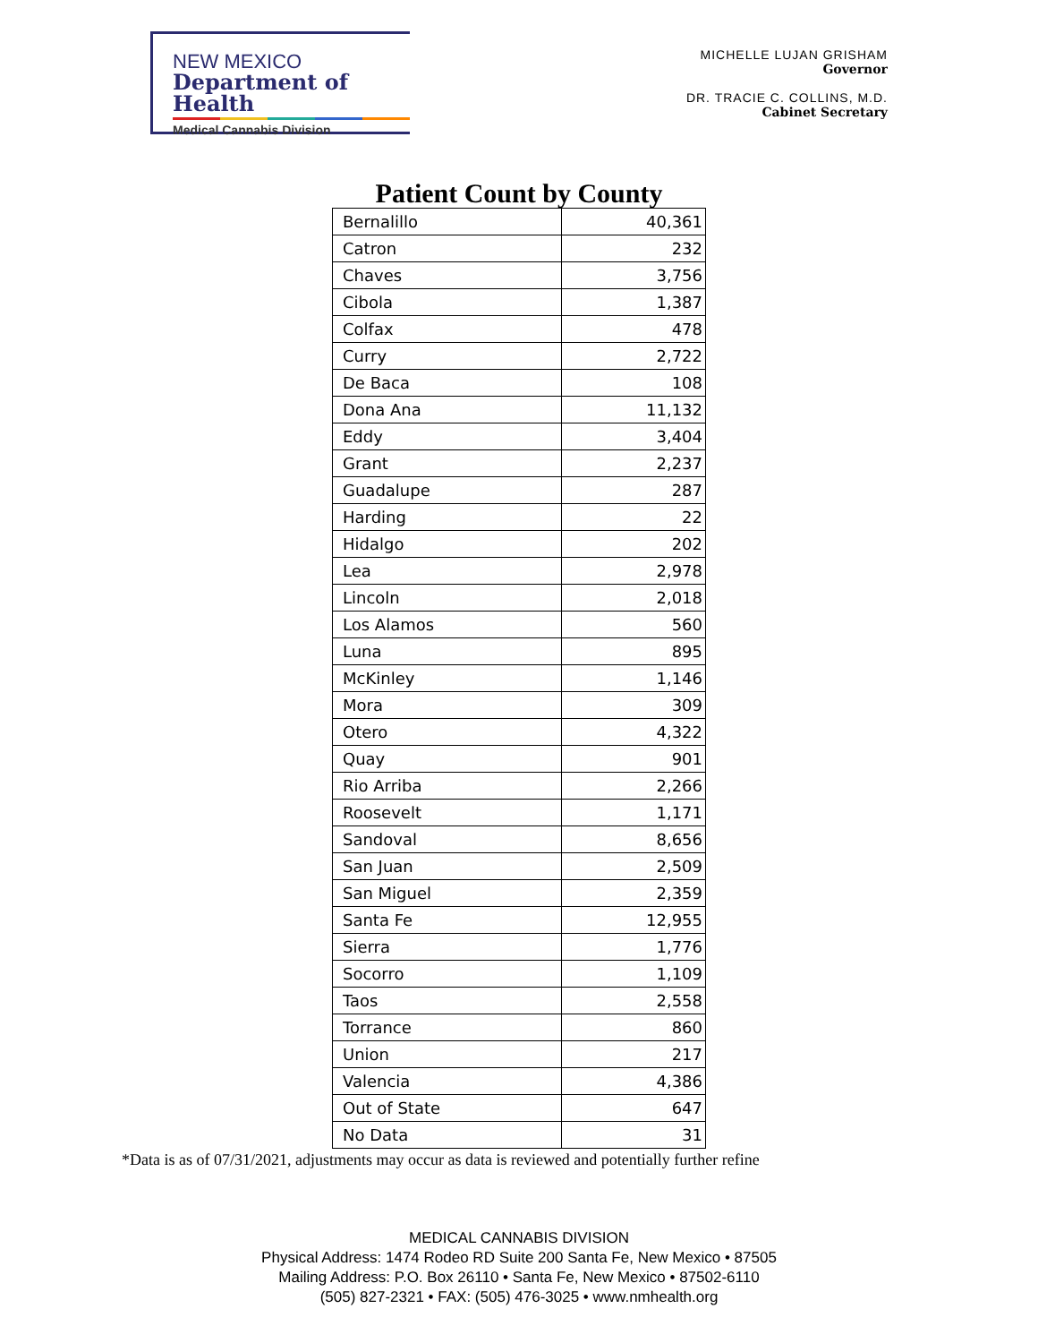NEW MEXICO
Department of Health
Medical Cannabis Division
MICHELLE LUJAN GRISHAM
Governor
DR. TRACIE C. COLLINS, M.D.
Cabinet Secretary
Patient Count by County
| Bernalillo | 40,361 |
| Catron | 232 |
| Chaves | 3,756 |
| Cibola | 1,387 |
| Colfax | 478 |
| Curry | 2,722 |
| De Baca | 108 |
| Dona Ana | 11,132 |
| Eddy | 3,404 |
| Grant | 2,237 |
| Guadalupe | 287 |
| Harding | 22 |
| Hidalgo | 202 |
| Lea | 2,978 |
| Lincoln | 2,018 |
| Los Alamos | 560 |
| Luna | 895 |
| McKinley | 1,146 |
| Mora | 309 |
| Otero | 4,322 |
| Quay | 901 |
| Rio Arriba | 2,266 |
| Roosevelt | 1,171 |
| Sandoval | 8,656 |
| San Juan | 2,509 |
| San Miguel | 2,359 |
| Santa Fe | 12,955 |
| Sierra | 1,776 |
| Socorro | 1,109 |
| Taos | 2,558 |
| Torrance | 860 |
| Union | 217 |
| Valencia | 4,386 |
| Out of State | 647 |
| No Data | 31 |
*Data is as of 07/31/2021, adjustments may occur as data is reviewed and potentially further refine
MEDICAL CANNABIS DIVISION
Physical Address: 1474 Rodeo RD Suite 200 Santa Fe, New Mexico • 87505
Mailing Address: P.O. Box 26110 • Santa Fe, New Mexico • 87502-6110
(505) 827-2321 • FAX: (505) 476-3025 • www.nmhealth.org